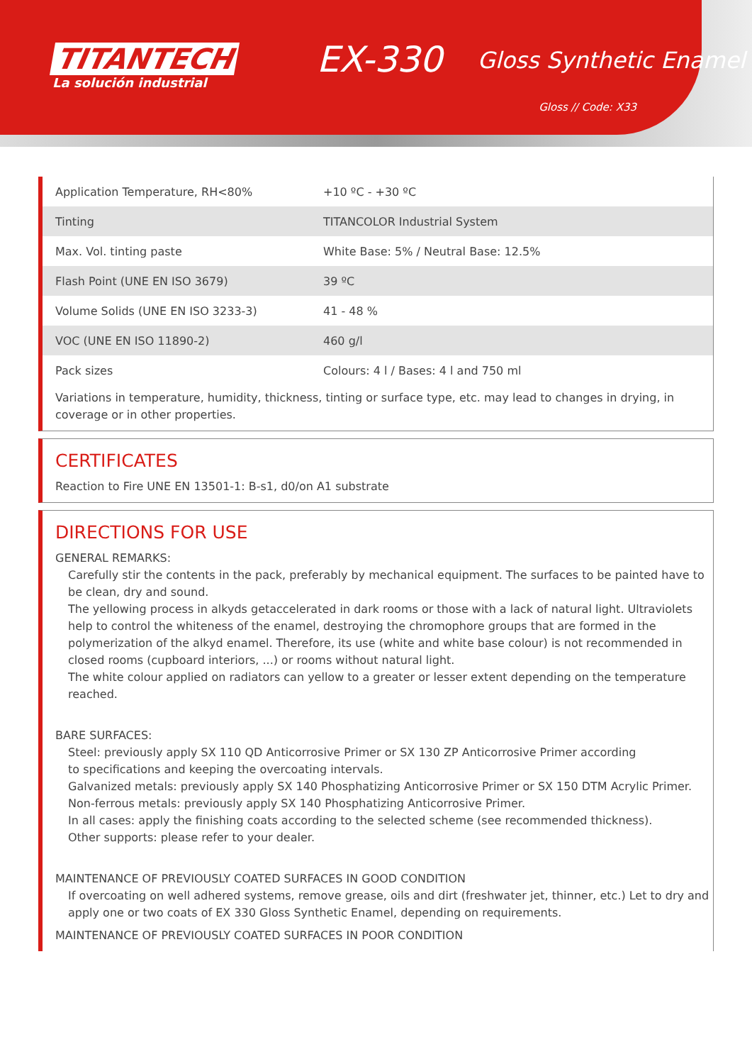TITANTECH
La solución industrial
EX-330
Gloss Synthetic Enamel
Gloss // Code: X33
| Application Temperature, RH<80% | +10 ºC - +30 ºC |
| Tinting | TITANCOLOR Industrial System |
| Max. Vol. tinting paste | White Base: 5% / Neutral Base: 12.5% |
| Flash Point (UNE EN ISO 3679) | 39 ºC |
| Volume Solids (UNE EN ISO 3233-3) | 41 - 48 % |
| VOC (UNE EN ISO 11890-2) | 460 g/l |
| Pack sizes | Colours: 4 l / Bases: 4 l and 750 ml |
Variations in temperature, humidity, thickness, tinting or surface type, etc. may lead to changes in drying, in coverage or in other properties.
CERTIFICATES
Reaction to Fire UNE EN 13501-1: B-s1, d0/on A1 substrate
DIRECTIONS FOR USE
GENERAL REMARKS:
Carefully stir the contents in the pack, preferably by mechanical equipment. The surfaces to be painted have to be clean, dry and sound.
The yellowing process in alkyds getaccelerated in dark rooms or those with a lack of natural light. Ultraviolets help to control the whiteness of the enamel, destroying the chromophore groups that are formed in the polymerization of the alkyd enamel. Therefore, its use (white and white base colour) is not recommended in closed rooms (cupboard interiors, ...) or rooms without natural light.
The white colour applied on radiators can yellow to a greater or lesser extent depending on the temperature reached.
BARE SURFACES:
Steel: previously apply SX 110 QD Anticorrosive Primer or SX 130 ZP Anticorrosive Primer according
to specifications and keeping the overcoating intervals.
Galvanized metals: previously apply SX 140 Phosphatizing Anticorrosive Primer or SX 150 DTM Acrylic Primer.
Non-ferrous metals: previously apply SX 140 Phosphatizing Anticorrosive Primer.
In all cases: apply the finishing coats according to the selected scheme (see recommended thickness).
Other supports: please refer to your dealer.
MAINTENANCE OF PREVIOUSLY COATED SURFACES IN GOOD CONDITION
If overcoating on well adhered systems, remove grease, oils and dirt (freshwater jet, thinner, etc.) Let to dry and apply one or two coats of EX 330 Gloss Synthetic Enamel, depending on requirements.
MAINTENANCE OF PREVIOUSLY COATED SURFACES IN POOR CONDITION